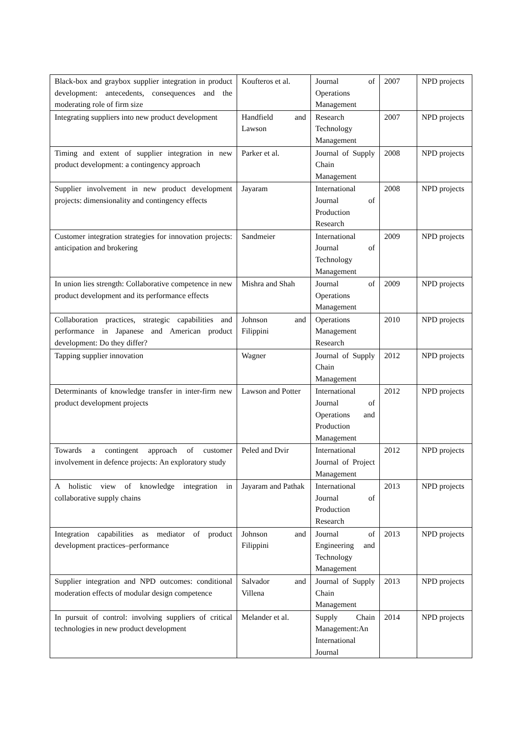| Black-box and graybox supplier integration in product development: antecedents, consequences and the moderating role of firm size | Koufteros et al. | Journal of Operations Management | 2007 | NPD projects |
| Integrating suppliers into new product development | Handfield and Lawson | Research Technology Management | 2007 | NPD projects |
| Timing and extent of supplier integration in new product development: a contingency approach | Parker et al. | Journal of Supply Chain Management | 2008 | NPD projects |
| Supplier involvement in new product development projects: dimensionality and contingency effects | Jayaram | International Journal of Production Research | 2008 | NPD projects |
| Customer integration strategies for innovation projects: anticipation and brokering | Sandmeier | International Journal of Technology Management | 2009 | NPD projects |
| In union lies strength: Collaborative competence in new product development and its performance effects | Mishra and Shah | Journal of Operations Management | 2009 | NPD projects |
| Collaboration practices, strategic capabilities and performance in Japanese and American product development: Do they differ? | Johnson and Filippini | Operations Management Research | 2010 | NPD projects |
| Tapping supplier innovation | Wagner | Journal of Supply Chain Management | 2012 | NPD projects |
| Determinants of knowledge transfer in inter-firm new product development projects | Lawson and Potter | International Journal of Operations and Production Management | 2012 | NPD projects |
| Towards a contingent approach of customer involvement in defence projects: An exploratory study | Peled and Dvir | International Journal of Project Management | 2012 | NPD projects |
| A holistic view of knowledge integration in collaborative supply chains | Jayaram and Pathak | International Journal of Production Research | 2013 | NPD projects |
| Integration capabilities as mediator of product development practices–performance | Johnson and Filippini | Journal of Engineering and Technology Management | 2013 | NPD projects |
| Supplier integration and NPD outcomes: conditional moderation effects of modular design competence | Salvador and Villena | Journal of Supply Chain Management | 2013 | NPD projects |
| In pursuit of control: involving suppliers of critical technologies in new product development | Melander et al. | Supply Chain Management:An International Journal | 2014 | NPD projects |